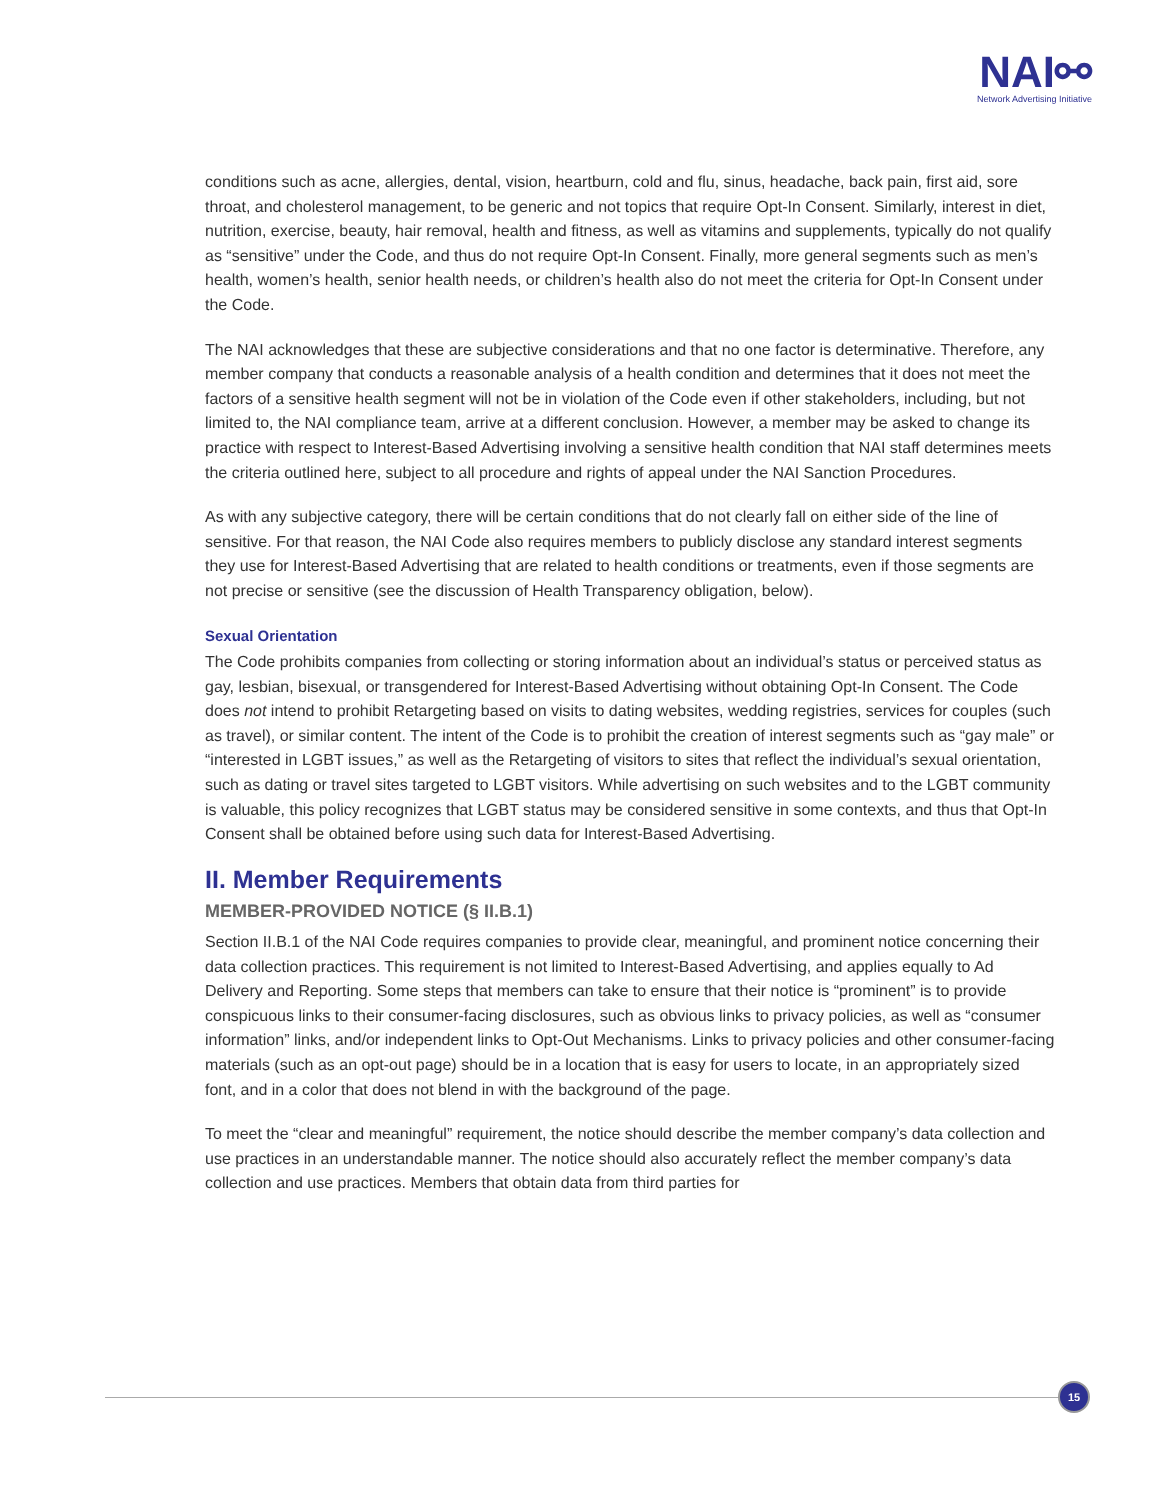NAI⚯
Network Advertising Initiative
conditions such as acne, allergies, dental, vision, heartburn, cold and flu, sinus, headache, back pain, first aid, sore throat, and cholesterol management, to be generic and not topics that require Opt-In Consent. Similarly, interest in diet, nutrition, exercise, beauty, hair removal, health and fitness, as well as vitamins and supplements, typically do not qualify as “sensitive” under the Code, and thus do not require Opt-In Consent. Finally, more general segments such as men’s health, women’s health, senior health needs, or children’s health also do not meet the criteria for Opt-In Consent under the Code.
The NAI acknowledges that these are subjective considerations and that no one factor is determinative. Therefore, any member company that conducts a reasonable analysis of a health condition and determines that it does not meet the factors of a sensitive health segment will not be in violation of the Code even if other stakeholders, including, but not limited to, the NAI compliance team, arrive at a different conclusion. However, a member may be asked to change its practice with respect to Interest-Based Advertising involving a sensitive health condition that NAI staff determines meets the criteria outlined here, subject to all procedure and rights of appeal under the NAI Sanction Procedures.
As with any subjective category, there will be certain conditions that do not clearly fall on either side of the line of sensitive. For that reason, the NAI Code also requires members to publicly disclose any standard interest segments they use for Interest-Based Advertising that are related to health conditions or treatments, even if those segments are not precise or sensitive (see the discussion of Health Transparency obligation, below).
Sexual Orientation
The Code prohibits companies from collecting or storing information about an individual’s status or perceived status as gay, lesbian, bisexual, or transgendered for Interest-Based Advertising without obtaining Opt-In Consent. The Code does not intend to prohibit Retargeting based on visits to dating websites, wedding registries, services for couples (such as travel), or similar content. The intent of the Code is to prohibit the creation of interest segments such as “gay male” or “interested in LGBT issues,” as well as the Retargeting of visitors to sites that reflect the individual’s sexual orientation, such as dating or travel sites targeted to LGBT visitors. While advertising on such websites and to the LGBT community is valuable, this policy recognizes that LGBT status may be considered sensitive in some contexts, and thus that Opt-In Consent shall be obtained before using such data for Interest-Based Advertising.
II. Member Requirements
MEMBER-PROVIDED NOTICE (§ II.B.1)
Section II.B.1 of the NAI Code requires companies to provide clear, meaningful, and prominent notice concerning their data collection practices. This requirement is not limited to Interest-Based Advertising, and applies equally to Ad Delivery and Reporting. Some steps that members can take to ensure that their notice is “prominent” is to provide conspicuous links to their consumer-facing disclosures, such as obvious links to privacy policies, as well as “consumer information” links, and/or independent links to Opt-Out Mechanisms. Links to privacy policies and other consumer-facing materials (such as an opt-out page) should be in a location that is easy for users to locate, in an appropriately sized font, and in a color that does not blend in with the background of the page.
To meet the “clear and meaningful” requirement, the notice should describe the member company’s data collection and use practices in an understandable manner. The notice should also accurately reflect the member company’s data collection and use practices. Members that obtain data from third parties for
15